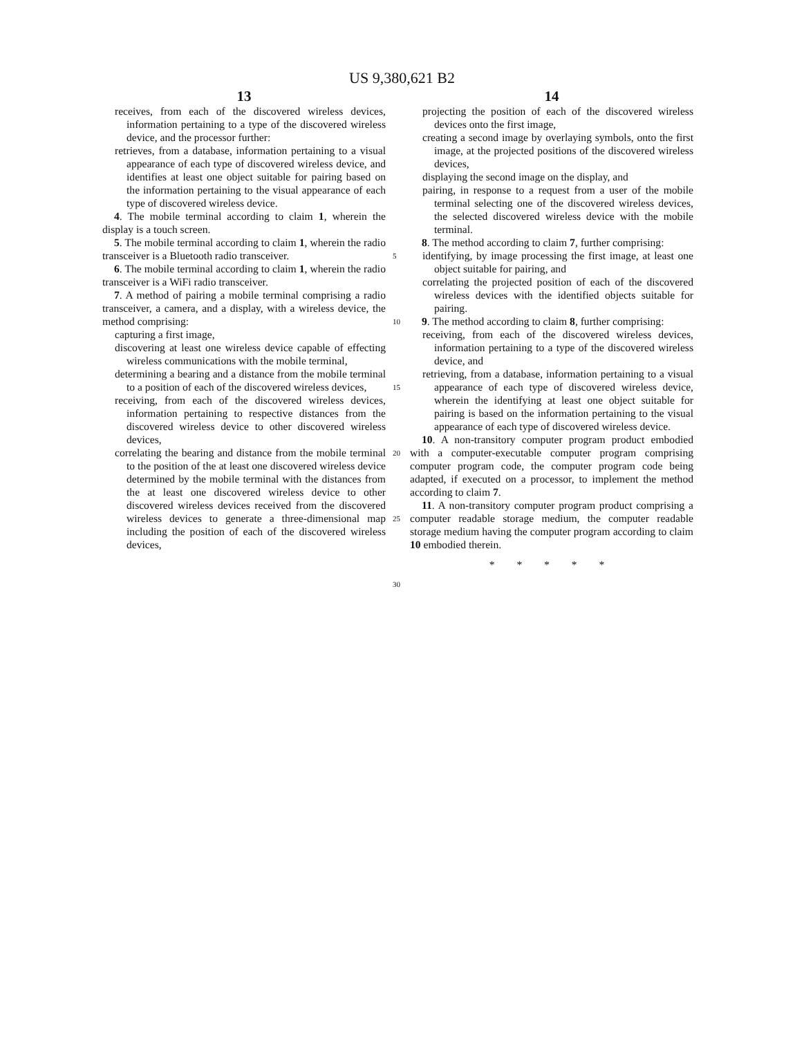US 9,380,621 B2
13
receives, from each of the discovered wireless devices, information pertaining to a type of the discovered wireless device, and the processor further:
retrieves, from a database, information pertaining to a visual appearance of each type of discovered wireless device, and identifies at least one object suitable for pairing based on the information pertaining to the visual appearance of each type of discovered wireless device.
4. The mobile terminal according to claim 1, wherein the display is a touch screen.
5. The mobile terminal according to claim 1, wherein the radio transceiver is a Bluetooth radio transceiver.
6. The mobile terminal according to claim 1, wherein the radio transceiver is a WiFi radio transceiver.
7. A method of pairing a mobile terminal comprising a radio transceiver, a camera, and a display, with a wireless device, the method comprising:
capturing a first image,
discovering at least one wireless device capable of effecting wireless communications with the mobile terminal,
determining a bearing and a distance from the mobile terminal to a position of each of the discovered wireless devices,
receiving, from each of the discovered wireless devices, information pertaining to respective distances from the discovered wireless device to other discovered wireless devices,
correlating the bearing and distance from the mobile terminal to the position of the at least one discovered wireless device determined by the mobile terminal with the distances from the at least one discovered wireless device to other discovered wireless devices received from the discovered wireless devices to generate a three-dimensional map including the position of each of the discovered wireless devices,
5
10
15
20
25
30
14
projecting the position of each of the discovered wireless devices onto the first image,
creating a second image by overlaying symbols, onto the first image, at the projected positions of the discovered wireless devices,
displaying the second image on the display, and
pairing, in response to a request from a user of the mobile terminal selecting one of the discovered wireless devices, the selected discovered wireless device with the mobile terminal.
8. The method according to claim 7, further comprising:
identifying, by image processing the first image, at least one object suitable for pairing, and
correlating the projected position of each of the discovered wireless devices with the identified objects suitable for pairing.
9. The method according to claim 8, further comprising:
receiving, from each of the discovered wireless devices, information pertaining to a type of the discovered wireless device, and
retrieving, from a database, information pertaining to a visual appearance of each type of discovered wireless device, wherein the identifying at least one object suitable for pairing is based on the information pertaining to the visual appearance of each type of discovered wireless device.
10. A non-transitory computer program product embodied with a computer-executable computer program comprising computer program code, the computer program code being adapted, if executed on a processor, to implement the method according to claim 7.
11. A non-transitory computer program product comprising a computer readable storage medium, the computer readable storage medium having the computer program according to claim 10 embodied therein.
* * * * *